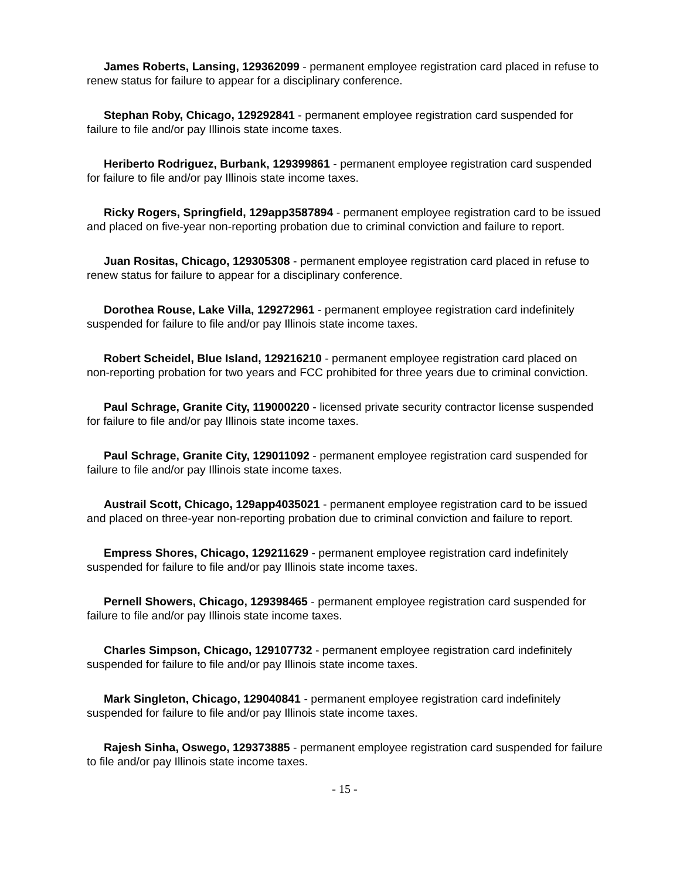James Roberts, Lansing, 129362099 - permanent employee registration card placed in refuse to renew status for failure to appear for a disciplinary conference.
Stephan Roby, Chicago, 129292841 - permanent employee registration card suspended for failure to file and/or pay Illinois state income taxes.
Heriberto Rodriguez, Burbank, 129399861 - permanent employee registration card suspended for failure to file and/or pay Illinois state income taxes.
Ricky Rogers, Springfield, 129app3587894 - permanent employee registration card to be issued and placed on five-year non-reporting probation due to criminal conviction and failure to report.
Juan Rositas, Chicago, 129305308 - permanent employee registration card placed in refuse to renew status for failure to appear for a disciplinary conference.
Dorothea Rouse, Lake Villa, 129272961 - permanent employee registration card indefinitely suspended for failure to file and/or pay Illinois state income taxes.
Robert Scheidel, Blue Island, 129216210 - permanent employee registration card placed on non-reporting probation for two years and FCC prohibited for three years due to criminal conviction.
Paul Schrage, Granite City, 119000220 - licensed private security contractor license suspended for failure to file and/or pay Illinois state income taxes.
Paul Schrage, Granite City, 129011092 - permanent employee registration card suspended for failure to file and/or pay Illinois state income taxes.
Austrail Scott, Chicago, 129app4035021 - permanent employee registration card to be issued and placed on three-year non-reporting probation due to criminal conviction and failure to report.
Empress Shores, Chicago, 129211629 - permanent employee registration card indefinitely suspended for failure to file and/or pay Illinois state income taxes.
Pernell Showers, Chicago, 129398465 - permanent employee registration card suspended for failure to file and/or pay Illinois state income taxes.
Charles Simpson, Chicago, 129107732 - permanent employee registration card indefinitely suspended for failure to file and/or pay Illinois state income taxes.
Mark Singleton, Chicago, 129040841 - permanent employee registration card indefinitely suspended for failure to file and/or pay Illinois state income taxes.
Rajesh Sinha, Oswego, 129373885 - permanent employee registration card suspended for failure to file and/or pay Illinois state income taxes.
- 15 -